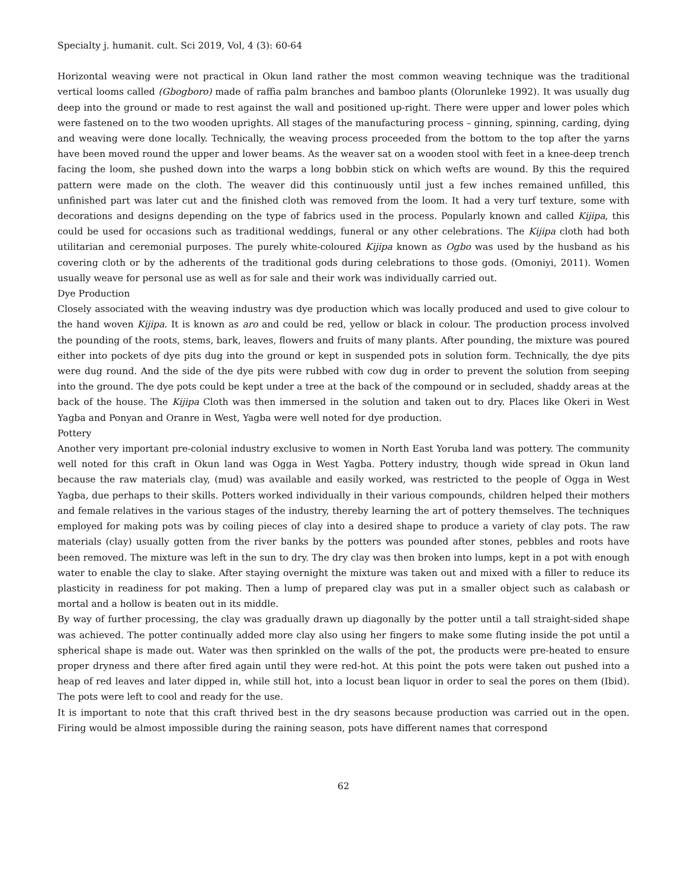Specialty j. humanit. cult. Sci 2019, Vol, 4 (3): 60-64
Horizontal weaving were not practical in Okun land rather the most common weaving technique was the traditional vertical looms called (Gbogboro) made of raffia palm branches and bamboo plants (Olorunleke 1992). It was usually dug deep into the ground or made to rest against the wall and positioned up-right. There were upper and lower poles which were fastened on to the two wooden uprights. All stages of the manufacturing process – ginning, spinning, carding, dying and weaving were done locally. Technically, the weaving process proceeded from the bottom to the top after the yarns have been moved round the upper and lower beams. As the weaver sat on a wooden stool with feet in a knee-deep trench facing the loom, she pushed down into the warps a long bobbin stick on which wefts are wound. By this the required pattern were made on the cloth. The weaver did this continuously until just a few inches remained unfilled, this unfinished part was later cut and the finished cloth was removed from the loom. It had a very turf texture, some with decorations and designs depending on the type of fabrics used in the process. Popularly known and called Kijipa, this could be used for occasions such as traditional weddings, funeral or any other celebrations. The Kijipa cloth had both utilitarian and ceremonial purposes. The purely white-coloured Kijipa known as Ogbo was used by the husband as his covering cloth or by the adherents of the traditional gods during celebrations to those gods. (Omoniyi, 2011). Women usually weave for personal use as well as for sale and their work was individually carried out.
Dye Production
Closely associated with the weaving industry was dye production which was locally produced and used to give colour to the hand woven Kijipa. It is known as aro and could be red, yellow or black in colour. The production process involved the pounding of the roots, stems, bark, leaves, flowers and fruits of many plants. After pounding, the mixture was poured either into pockets of dye pits dug into the ground or kept in suspended pots in solution form. Technically, the dye pits were dug round. And the side of the dye pits were rubbed with cow dug in order to prevent the solution from seeping into the ground. The dye pots could be kept under a tree at the back of the compound or in secluded, shaddy areas at the back of the house. The Kijipa Cloth was then immersed in the solution and taken out to dry. Places like Okeri in West Yagba and Ponyan and Oranre in West, Yagba were well noted for dye production.
Pottery
Another very important pre-colonial industry exclusive to women in North East Yoruba land was pottery. The community well noted for this craft in Okun land was Ogga in West Yagba. Pottery industry, though wide spread in Okun land because the raw materials clay, (mud) was available and easily worked, was restricted to the people of Ogga in West Yagba, due perhaps to their skills. Potters worked individually in their various compounds, children helped their mothers and female relatives in the various stages of the industry, thereby learning the art of pottery themselves. The techniques employed for making pots was by coiling pieces of clay into a desired shape to produce a variety of clay pots. The raw materials (clay) usually gotten from the river banks by the potters was pounded after stones, pebbles and roots have been removed. The mixture was left in the sun to dry. The dry clay was then broken into lumps, kept in a pot with enough water to enable the clay to slake. After staying overnight the mixture was taken out and mixed with a filler to reduce its plasticity in readiness for pot making. Then a lump of prepared clay was put in a smaller object such as calabash or mortal and a hollow is beaten out in its middle.
By way of further processing, the clay was gradually drawn up diagonally by the potter until a tall straight-sided shape was achieved. The potter continually added more clay also using her fingers to make some fluting inside the pot until a spherical shape is made out. Water was then sprinkled on the walls of the pot, the products were pre-heated to ensure proper dryness and there after fired again until they were red-hot. At this point the pots were taken out pushed into a heap of red leaves and later dipped in, while still hot, into a locust bean liquor in order to seal the pores on them (Ibid). The pots were left to cool and ready for the use.
It is important to note that this craft thrived best in the dry seasons because production was carried out in the open. Firing would be almost impossible during the raining season, pots have different names that correspond
62